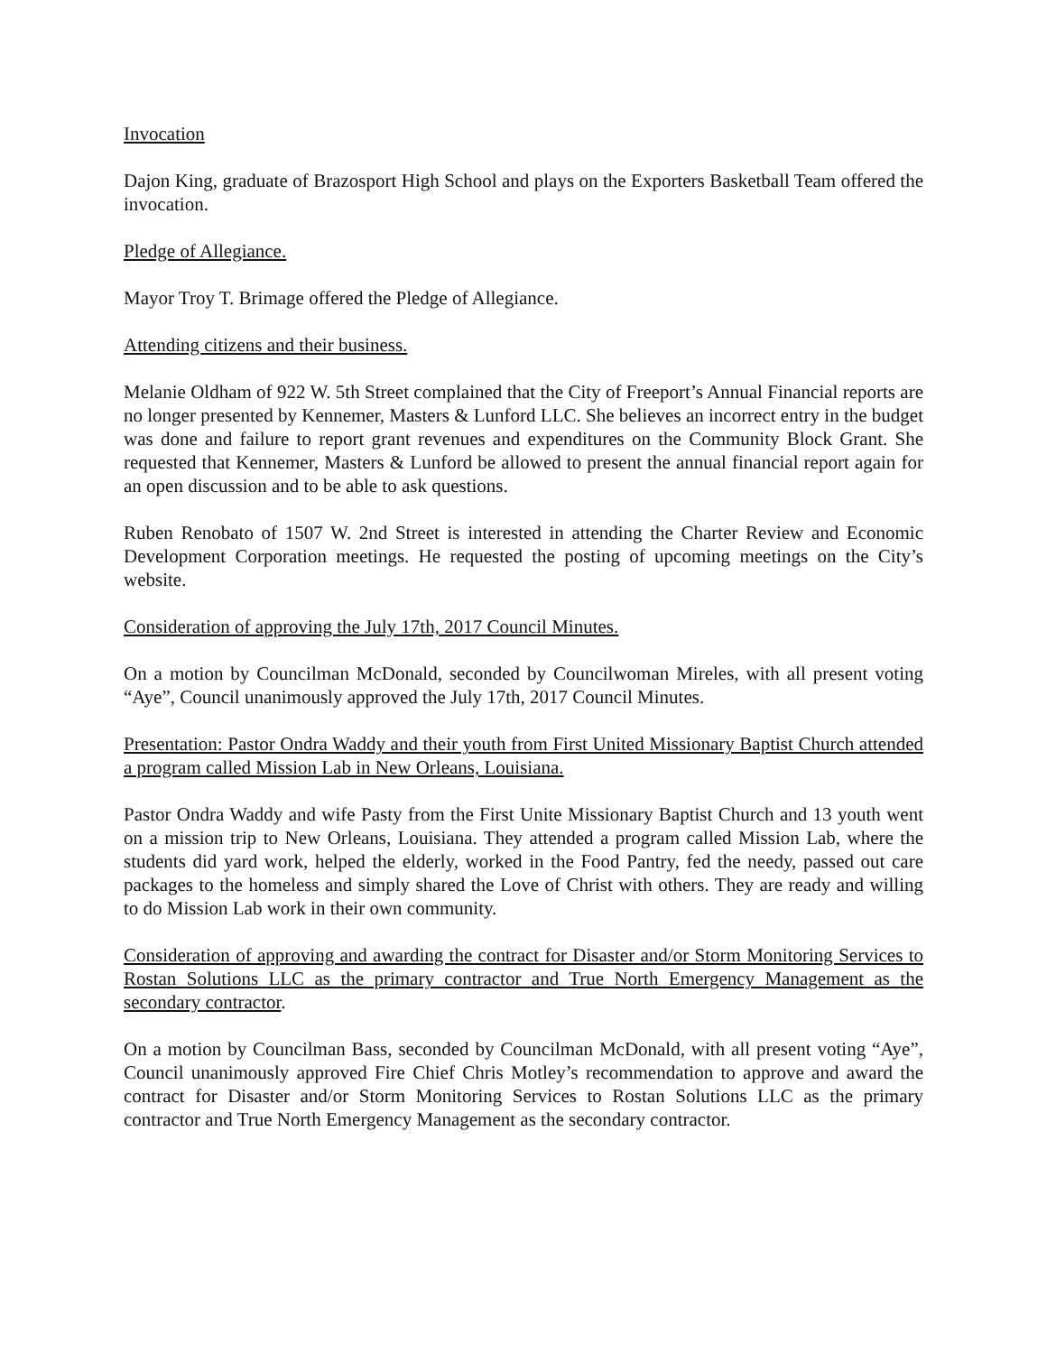Invocation
Dajon King, graduate of Brazosport High School and plays on the Exporters Basketball Team offered the invocation.
Pledge of Allegiance.
Mayor Troy T. Brimage offered the Pledge of Allegiance.
Attending citizens and their business.
Melanie Oldham of 922 W. 5th Street complained that the City of Freeport’s Annual Financial reports are no longer presented by Kennemer, Masters & Lunford LLC. She believes an incorrect entry in the budget was done and failure to report grant revenues and expenditures on the Community Block Grant. She requested that Kennemer, Masters & Lunford be allowed to present the annual financial report again for an open discussion and to be able to ask questions.
Ruben Renobato of 1507 W. 2nd Street is interested in attending the Charter Review and Economic Development Corporation meetings. He requested the posting of upcoming meetings on the City’s website.
Consideration of approving the July 17th, 2017 Council Minutes.
On a motion by Councilman McDonald, seconded by Councilwoman Mireles, with all present voting “Aye”, Council unanimously approved the July 17th, 2017 Council Minutes.
Presentation: Pastor Ondra Waddy and their youth from First United Missionary Baptist Church attended a program called Mission Lab in New Orleans, Louisiana.
Pastor Ondra Waddy and wife Pasty from the First Unite Missionary Baptist Church and 13 youth went on a mission trip to New Orleans, Louisiana. They attended a program called Mission Lab, where the students did yard work, helped the elderly, worked in the Food Pantry, fed the needy, passed out care packages to the homeless and simply shared the Love of Christ with others. They are ready and willing to do Mission Lab work in their own community.
Consideration of approving and awarding the contract for Disaster and/or Storm Monitoring Services to Rostan Solutions LLC as the primary contractor and True North Emergency Management as the secondary contractor.
On a motion by Councilman Bass, seconded by Councilman McDonald, with all present voting “Aye”, Council unanimously approved Fire Chief Chris Motley’s recommendation to approve and award the contract for Disaster and/or Storm Monitoring Services to Rostan Solutions LLC as the primary contractor and True North Emergency Management as the secondary contractor.